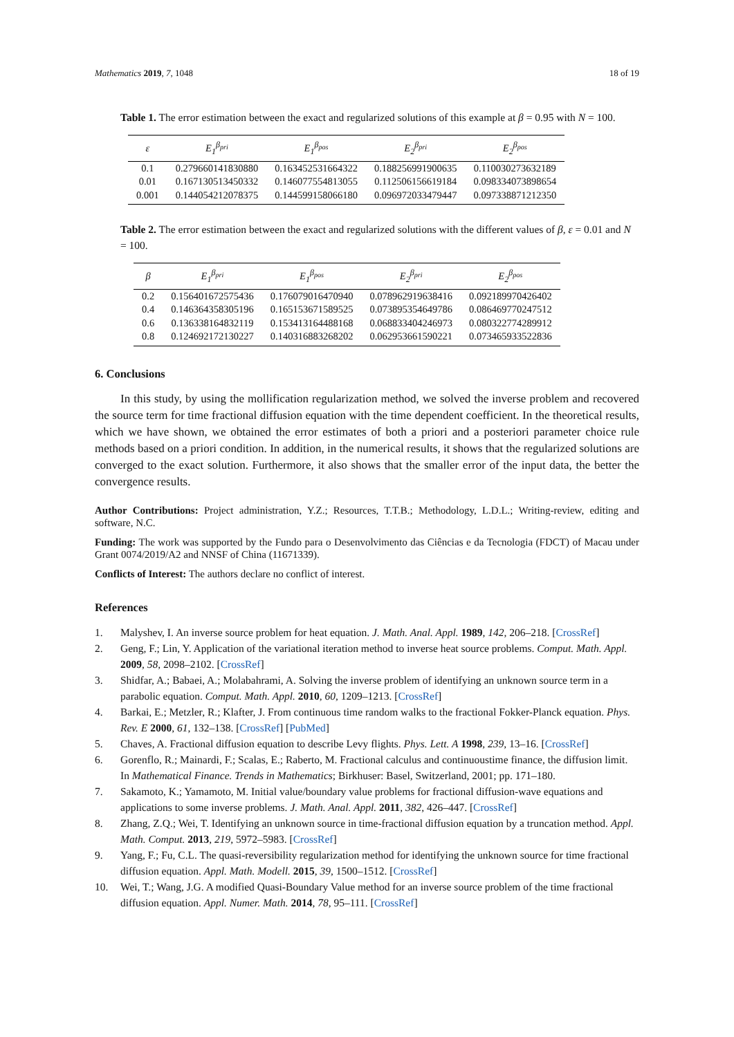Mathematics 2019, 7, 1048 18 of 19
Table 1. The error estimation between the exact and regularized solutions of this example at β = 0.95 with N = 100.
| ε | E<sub>1</sub><sup>β<sub>pri</sub></sup> | E<sub>1</sub><sup>β<sub>pos</sub></sup> | E<sub>2</sub><sup>β<sub>pri</sub></sup> | E<sub>2</sub><sup>β<sub>pos</sub></sup> |
| --- | --- | --- | --- | --- |
| 0.1 | 0.279660141830880 | 0.163452531664322 | 0.188256991900635 | 0.110030273632189 |
| 0.01 | 0.167130513450332 | 0.146077554813055 | 0.112506156619184 | 0.098334073898654 |
| 0.001 | 0.144054212078375 | 0.144599158066180 | 0.096972033479447 | 0.097338871212350 |
Table 2. The error estimation between the exact and regularized solutions with the different values of β, ε = 0.01 and N = 100.
| β | E<sub>1</sub><sup>β<sub>pri</sub></sup> | E<sub>1</sub><sup>β<sub>pos</sub></sup> | E<sub>2</sub><sup>β<sub>pri</sub></sup> | E<sub>2</sub><sup>β<sub>pos</sub></sup> |
| --- | --- | --- | --- | --- |
| 0.2 | 0.156401672575436 | 0.176079016470940 | 0.078962919638416 | 0.092189970426402 |
| 0.4 | 0.146364358305196 | 0.165153671589525 | 0.073895354649786 | 0.086469770247512 |
| 0.6 | 0.136338164832119 | 0.153413164488168 | 0.068833404246973 | 0.080322774289912 |
| 0.8 | 0.124692172130227 | 0.140316883268202 | 0.062953661590221 | 0.073465933522836 |
6. Conclusions
In this study, by using the mollification regularization method, we solved the inverse problem and recovered the source term for time fractional diffusion equation with the time dependent coefficient. In the theoretical results, which we have shown, we obtained the error estimates of both a priori and a posteriori parameter choice rule methods based on a priori condition. In addition, in the numerical results, it shows that the regularized solutions are converged to the exact solution. Furthermore, it also shows that the smaller error of the input data, the better the convergence results.
Author Contributions: Project administration, Y.Z.; Resources, T.T.B.; Methodology, L.D.L.; Writing-review, editing and software, N.C.
Funding: The work was supported by the Fundo para o Desenvolvimento das Ciências e da Tecnologia (FDCT) of Macau under Grant 0074/2019/A2 and NNSF of China (11671339).
Conflicts of Interest: The authors declare no conflict of interest.
References
1. Malyshev, I. An inverse source problem for heat equation. J. Math. Anal. Appl. 1989, 142, 206–218. [CrossRef]
2. Geng, F.; Lin, Y. Application of the variational iteration method to inverse heat source problems. Comput. Math. Appl. 2009, 58, 2098–2102. [CrossRef]
3. Shidfar, A.; Babaei, A.; Molabahrami, A. Solving the inverse problem of identifying an unknown source term in a parabolic equation. Comput. Math. Appl. 2010, 60, 1209–1213. [CrossRef]
4. Barkai, E.; Metzler, R.; Klafter, J. From continuous time random walks to the fractional Fokker-Planck equation. Phys. Rev. E 2000, 61, 132–138. [CrossRef] [PubMed]
5. Chaves, A. Fractional diffusion equation to describe Levy flights. Phys. Lett. A 1998, 239, 13–16. [CrossRef]
6. Gorenflo, R.; Mainardi, F.; Scalas, E.; Raberto, M. Fractional calculus and continuoustime finance, the diffusion limit. In Mathematical Finance. Trends in Mathematics; Birkhuser: Basel, Switzerland, 2001; pp. 171–180.
7. Sakamoto, K.; Yamamoto, M. Initial value/boundary value problems for fractional diffusion-wave equations and applications to some inverse problems. J. Math. Anal. Appl. 2011, 382, 426–447. [CrossRef]
8. Zhang, Z.Q.; Wei, T. Identifying an unknown source in time-fractional diffusion equation by a truncation method. Appl. Math. Comput. 2013, 219, 5972–5983. [CrossRef]
9. Yang, F.; Fu, C.L. The quasi-reversibility regularization method for identifying the unknown source for time fractional diffusion equation. Appl. Math. Modell. 2015, 39, 1500–1512. [CrossRef]
10. Wei, T.; Wang, J.G. A modified Quasi-Boundary Value method for an inverse source problem of the time fractional diffusion equation. Appl. Numer. Math. 2014, 78, 95–111. [CrossRef]